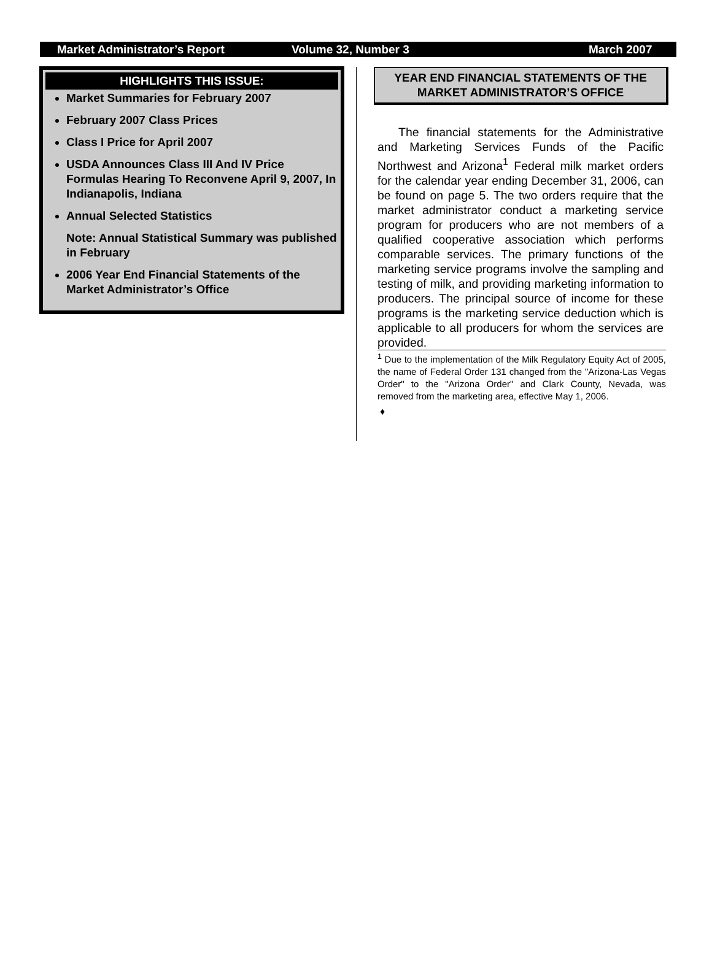Market Administrator’s Report Volume 32, Number 3 March 2007
HIGHLIGHTS THIS ISSUE:
Market Summaries for February 2007
February 2007 Class Prices
Class I Price for April 2007
USDA Announces Class III And IV Price Formulas Hearing To Reconvene April 9, 2007, In Indianapolis, Indiana
Annual Selected Statistics
Note: Annual Statistical Summary was published in February
2006 Year End Financial Statements of the Market Administrator’s Office
YEAR END FINANCIAL STATEMENTS OF THE MARKET ADMINISTRATOR’S OFFICE
The financial statements for the Administrative and Marketing Services Funds of the Pacific Northwest and Arizona<sup>1</sup> Federal milk market orders for the calendar year ending December 31, 2006, can be found on page 5. The two orders require that the market administrator conduct a marketing service program for producers who are not members of a qualified cooperative association which performs comparable services. The primary functions of the marketing service programs involve the sampling and testing of milk, and providing marketing information to producers. The principal source of income for these programs is the marketing service deduction which is applicable to all producers for whom the services are provided.
<sup>1</sup> Due to the implementation of the Milk Regulatory Equity Act of 2005, the name of Federal Order 131 changed from the "Arizona-Las Vegas Order" to the "Arizona Order" and Clark County, Nevada, was removed from the marketing area, effective May 1, 2006.
♦